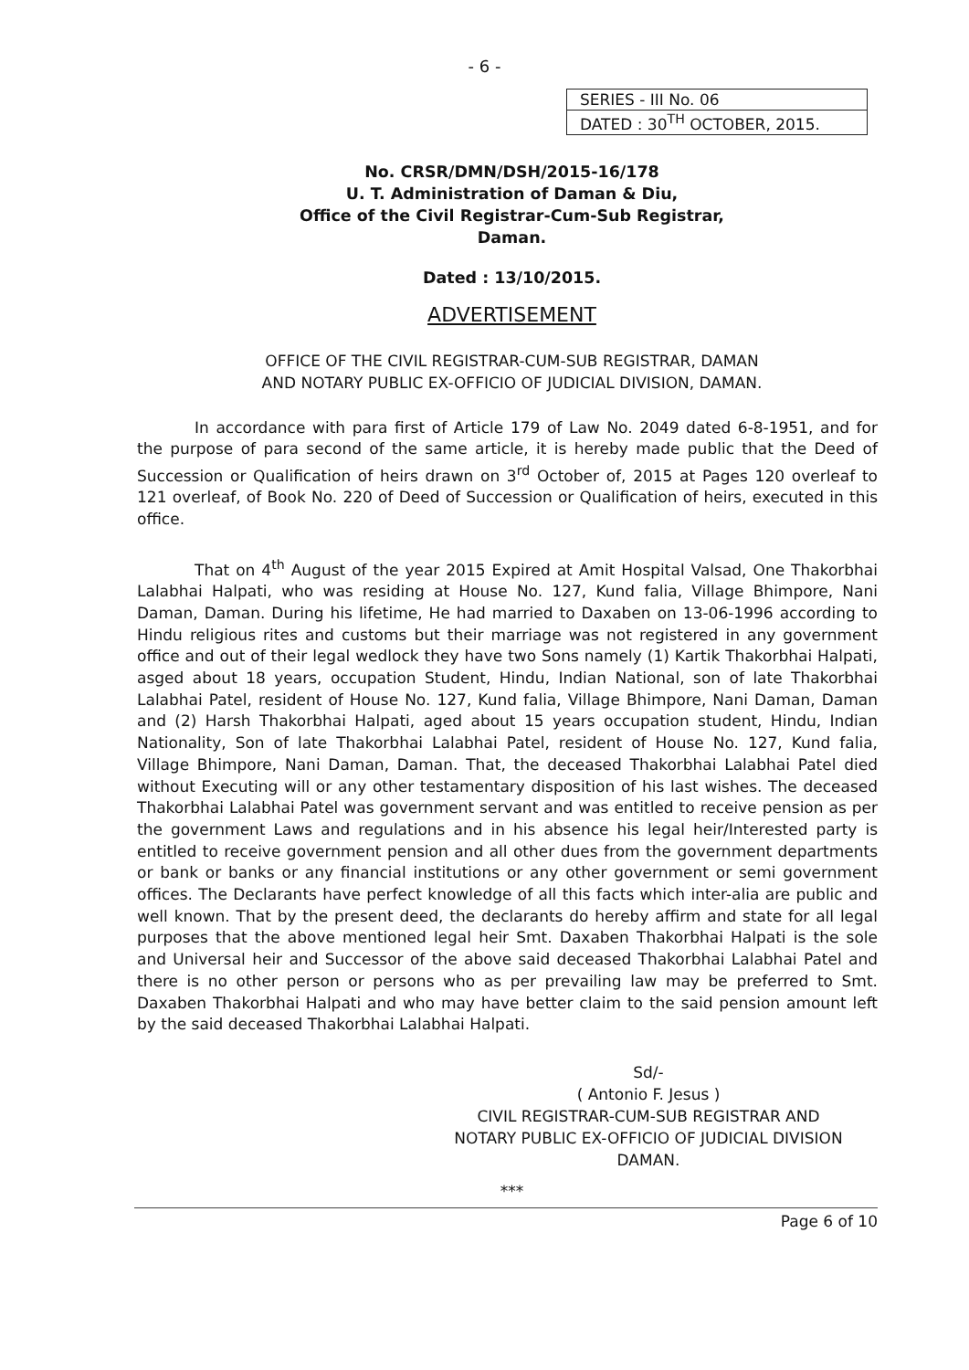- 6 -
| SERIES - III No. 06 |
| DATED : 30<sup>TH</sup> OCTOBER, 2015. |
No. CRSR/DMN/DSH/2015-16/178
U. T. Administration of Daman & Diu,
Office of the Civil Registrar-Cum-Sub Registrar,
Daman.
Dated : 13/10/2015.
ADVERTISEMENT
OFFICE OF THE CIVIL REGISTRAR-CUM-SUB REGISTRAR, DAMAN
AND NOTARY PUBLIC EX-OFFICIO OF JUDICIAL DIVISION, DAMAN.
In accordance with para first of Article 179 of Law No. 2049 dated 6-8-1951, and for the purpose of para second of the same article, it is hereby made public that the Deed of Succession or Qualification of heirs drawn on 3<sup>rd</sup> October of, 2015 at Pages 120 overleaf to 121 overleaf, of Book No. 220 of Deed of Succession or Qualification of heirs, executed in this office.
That on 4<sup>th</sup> August of the year 2015 Expired at Amit Hospital Valsad, One Thakorbhai Lalabhai Halpati, who was residing at House No. 127, Kund falia, Village Bhimpore, Nani Daman, Daman. During his lifetime, He had married to Daxaben on 13-06-1996 according to Hindu religious rites and customs but their marriage was not registered in any government office and out of their legal wedlock they have two Sons namely (1) Kartik Thakorbhai Halpati, asged about 18 years, occupation Student, Hindu, Indian National, son of late Thakorbhai Lalabhai Patel, resident of House No. 127, Kund falia, Village Bhimpore, Nani Daman, Daman and (2) Harsh Thakorbhai Halpati, aged about 15 years occupation student, Hindu, Indian Nationality, Son of late Thakorbhai Lalabhai Patel, resident of House No. 127, Kund falia, Village Bhimpore, Nani Daman, Daman. That, the deceased Thakorbhai Lalabhai Patel died without Executing will or any other testamentary disposition of his last wishes. The deceased Thakorbhai Lalabhai Patel was government servant and was entitled to receive pension as per the government Laws and regulations and in his absence his legal heir/Interested party is entitled to receive government pension and all other dues from the government departments or bank or banks or any financial institutions or any other government or semi government offices. The Declarants have perfect knowledge of all this facts which inter-alia are public and well known. That by the present deed, the declarants do hereby affirm and state for all legal purposes that the above mentioned legal heir Smt. Daxaben Thakorbhai Halpati is the sole and Universal heir and Successor of the above said deceased Thakorbhai Lalabhai Patel and there is no other person or persons who as per prevailing law may be preferred to Smt. Daxaben Thakorbhai Halpati and who may have better claim to the said pension amount left by the said deceased Thakorbhai Lalabhai Halpati.
Sd/-
( Antonio F. Jesus )
CIVIL REGISTRAR-CUM-SUB REGISTRAR AND
NOTARY PUBLIC EX-OFFICIO OF JUDICIAL DIVISION
DAMAN.
***
Page 6 of 10